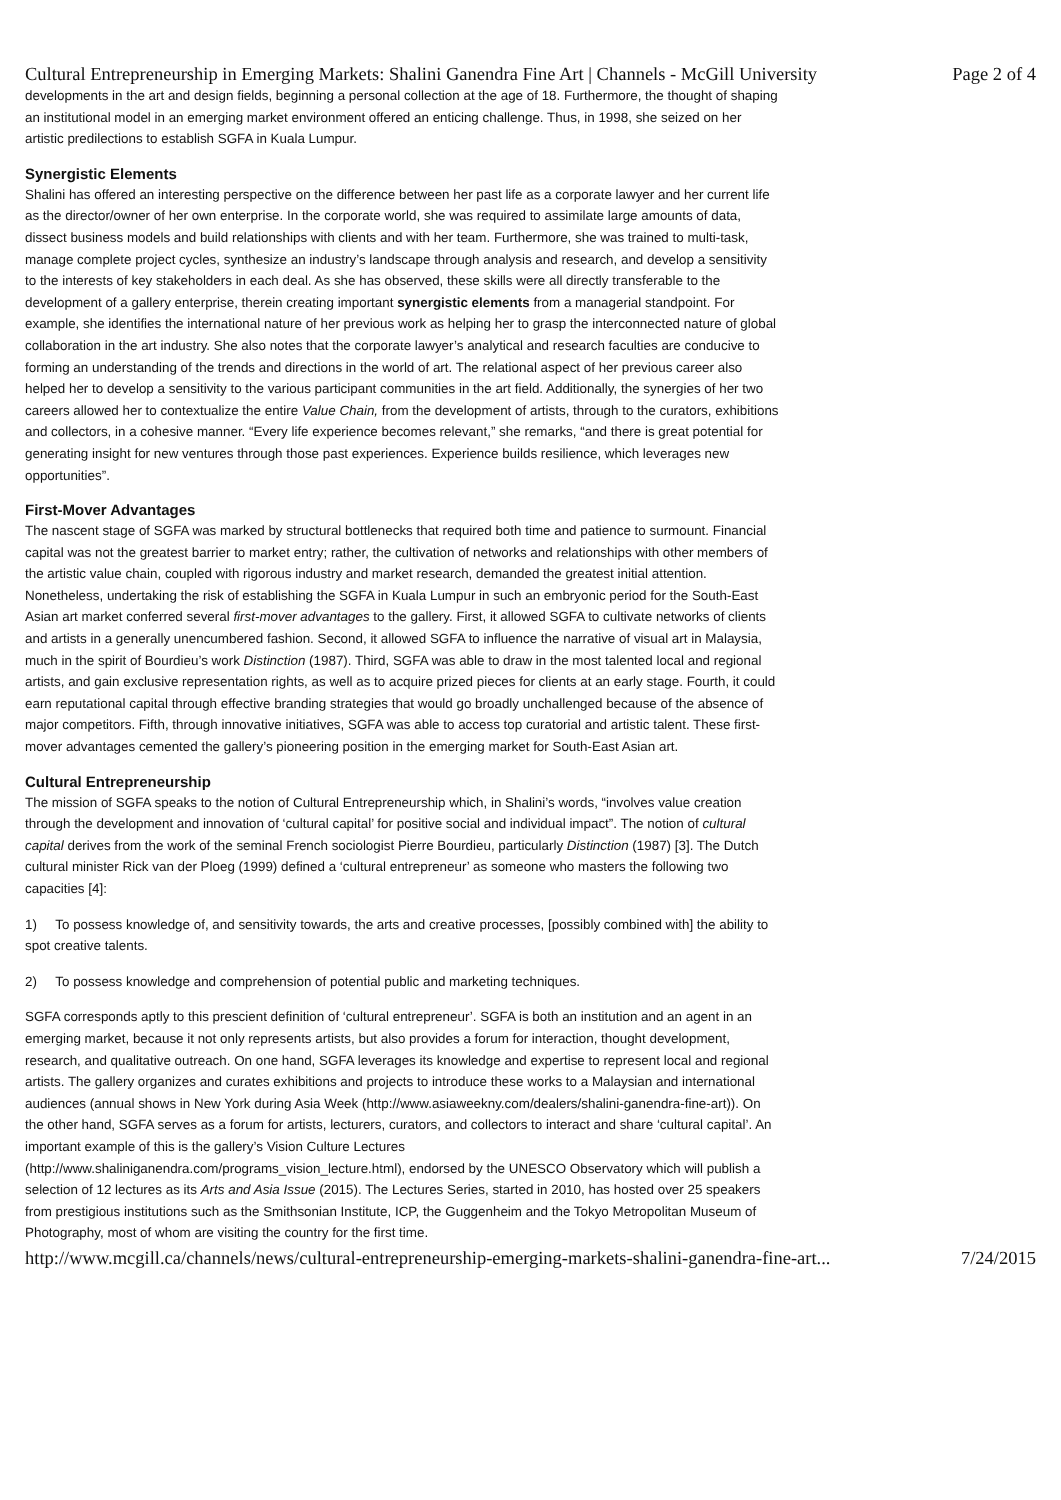Cultural Entrepreneurship in Emerging Markets: Shalini Ganendra Fine Art | Channels - McGill University Page 2 of 4
developments in the art and design fields, beginning a personal collection at the age of 18. Furthermore, the thought of shaping an institutional model in an emerging market environment offered an enticing challenge. Thus, in 1998, she seized on her artistic predilections to establish SGFA in Kuala Lumpur.
Synergistic Elements
Shalini has offered an interesting perspective on the difference between her past life as a corporate lawyer and her current life as the director/owner of her own enterprise. In the corporate world, she was required to assimilate large amounts of data, dissect business models and build relationships with clients and with her team. Furthermore, she was trained to multi-task, manage complete project cycles, synthesize an industry’s landscape through analysis and research, and develop a sensitivity to the interests of key stakeholders in each deal. As she has observed, these skills were all directly transferable to the development of a gallery enterprise, therein creating important synergistic elements from a managerial standpoint. For example, she identifies the international nature of her previous work as helping her to grasp the interconnected nature of global collaboration in the art industry. She also notes that the corporate lawyer’s analytical and research faculties are conducive to forming an understanding of the trends and directions in the world of art. The relational aspect of her previous career also helped her to develop a sensitivity to the various participant communities in the art field. Additionally, the synergies of her two careers allowed her to contextualize the entire Value Chain, from the development of artists, through to the curators, exhibitions and collectors, in a cohesive manner. “Every life experience becomes relevant,” she remarks, “and there is great potential for generating insight for new ventures through those past experiences. Experience builds resilience, which leverages new opportunities”.
First-Mover Advantages
The nascent stage of SGFA was marked by structural bottlenecks that required both time and patience to surmount. Financial capital was not the greatest barrier to market entry; rather, the cultivation of networks and relationships with other members of the artistic value chain, coupled with rigorous industry and market research, demanded the greatest initial attention. Nonetheless, undertaking the risk of establishing the SGFA in Kuala Lumpur in such an embryonic period for the South-East Asian art market conferred several first-mover advantages to the gallery. First, it allowed SGFA to cultivate networks of clients and artists in a generally unencumbered fashion. Second, it allowed SGFA to influence the narrative of visual art in Malaysia, much in the spirit of Bourdieu’s work Distinction (1987). Third, SGFA was able to draw in the most talented local and regional artists, and gain exclusive representation rights, as well as to acquire prized pieces for clients at an early stage. Fourth, it could earn reputational capital through effective branding strategies that would go broadly unchallenged because of the absence of major competitors. Fifth, through innovative initiatives, SGFA was able to access top curatorial and artistic talent. These first-mover advantages cemented the gallery’s pioneering position in the emerging market for South-East Asian art.
Cultural Entrepreneurship
The mission of SGFA speaks to the notion of Cultural Entrepreneurship which, in Shalini’s words, “involves value creation through the development and innovation of ‘cultural capital’ for positive social and individual impact”. The notion of cultural capital derives from the work of the seminal French sociologist Pierre Bourdieu, particularly Distinction (1987) [3]. The Dutch cultural minister Rick van der Ploeg (1999) defined a ‘cultural entrepreneur’ as someone who masters the following two capacities [4]:
1) To possess knowledge of, and sensitivity towards, the arts and creative processes, [possibly combined with] the ability to spot creative talents.
2) To possess knowledge and comprehension of potential public and marketing techniques.
SGFA corresponds aptly to this prescient definition of ‘cultural entrepreneur’. SGFA is both an institution and an agent in an emerging market, because it not only represents artists, but also provides a forum for interaction, thought development, research, and qualitative outreach. On one hand, SGFA leverages its knowledge and expertise to represent local and regional artists. The gallery organizes and curates exhibitions and projects to introduce these works to a Malaysian and international audiences (annual shows in New York during Asia Week (http://www.asiaweekny.com/dealers/shalini-ganendra-fine-art)). On the other hand, SGFA serves as a forum for artists, lecturers, curators, and collectors to interact and share ‘cultural capital’. An important example of this is the gallery’s Vision Culture Lectures (http://www.shaliniganendra.com/programs_vision_lecture.html), endorsed by the UNESCO Observatory which will publish a selection of 12 lectures as its Arts and Asia Issue (2015). The Lectures Series, started in 2010, has hosted over 25 speakers from prestigious institutions such as the Smithsonian Institute, ICP, the Guggenheim and the Tokyo Metropolitan Museum of Photography, most of whom are visiting the country for the first time.
http://www.mcgill.ca/channels/news/cultural-entrepreneurship-emerging-markets-shalini-ganendra-fine-art... 7/24/2015